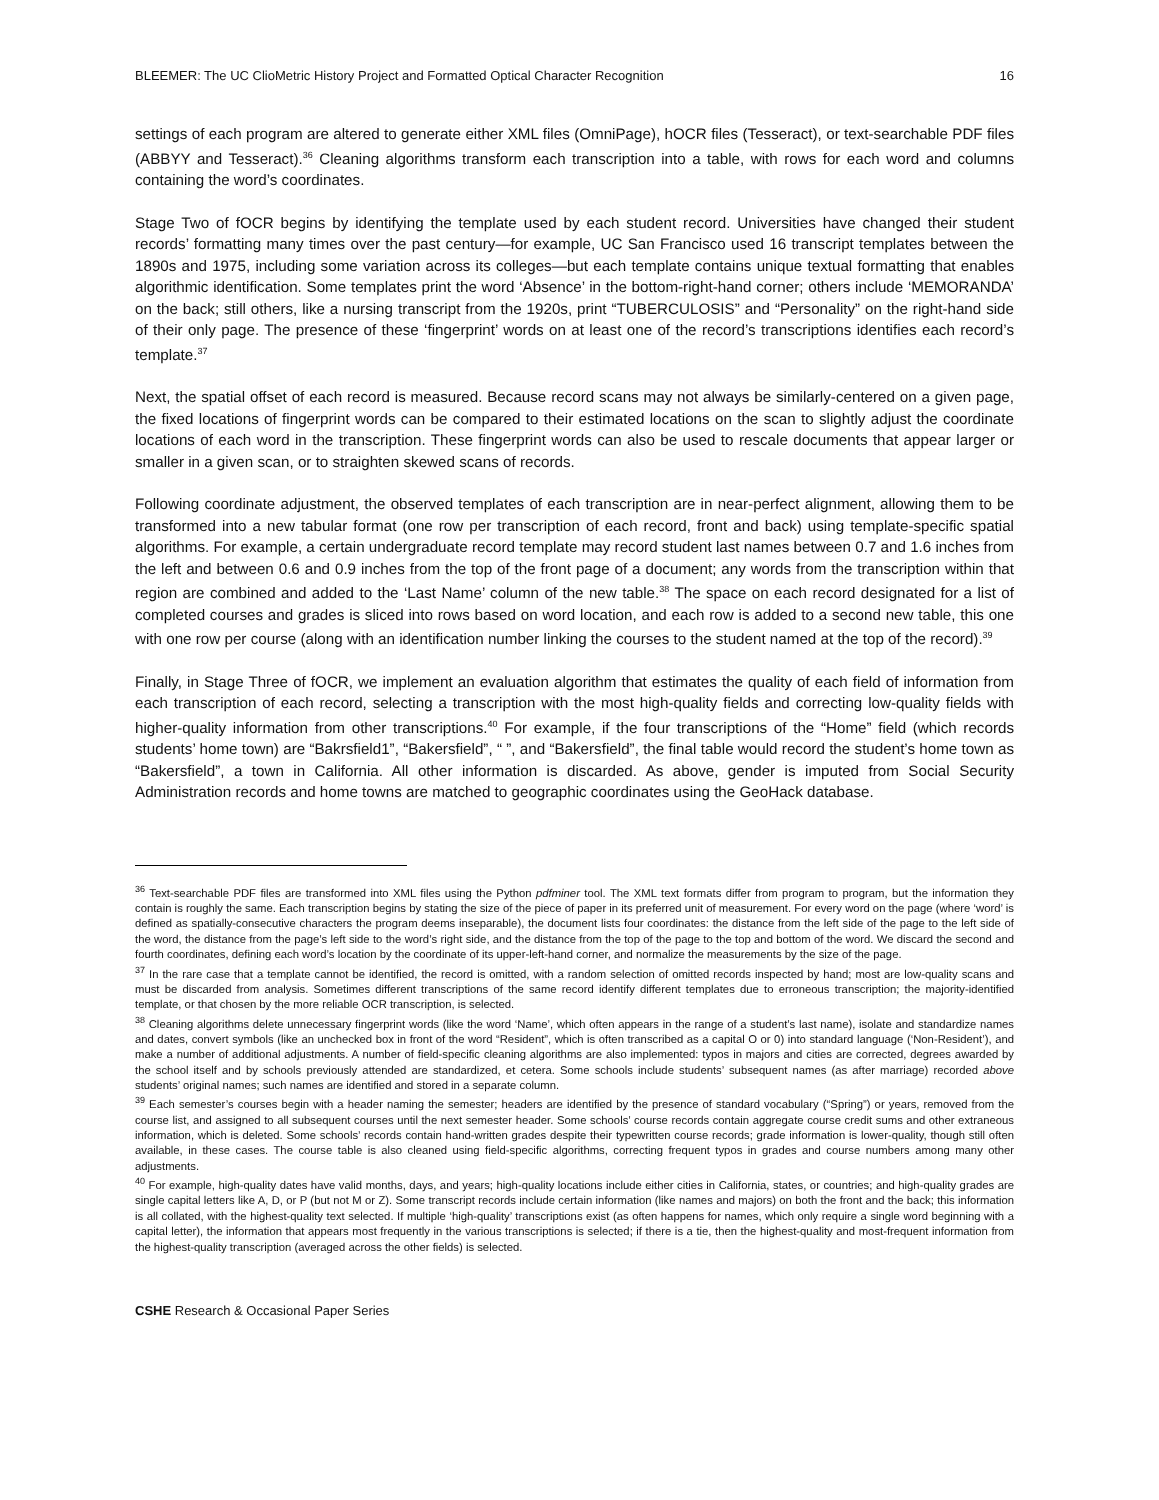BLEEMER: The UC ClioMetric History Project and Formatted Optical Character Recognition 16
settings of each program are altered to generate either XML files (OmniPage), hOCR files (Tesseract), or text-searchable PDF files (ABBYY and Tesseract).<sup>36</sup> Cleaning algorithms transform each transcription into a table, with rows for each word and columns containing the word’s coordinates.
Stage Two of fOCR begins by identifying the template used by each student record. Universities have changed their student records’ formatting many times over the past century—for example, UC San Francisco used 16 transcript templates between the 1890s and 1975, including some variation across its colleges—but each template contains unique textual formatting that enables algorithmic identification. Some templates print the word ‘Absence’ in the bottom-right-hand corner; others include ‘MEMORANDA’ on the back; still others, like a nursing transcript from the 1920s, print “TUBERCULOSIS” and “Personality” on the right-hand side of their only page. The presence of these ‘fingerprint’ words on at least one of the record’s transcriptions identifies each record’s template.<sup>37</sup>
Next, the spatial offset of each record is measured. Because record scans may not always be similarly-centered on a given page, the fixed locations of fingerprint words can be compared to their estimated locations on the scan to slightly adjust the coordinate locations of each word in the transcription. These fingerprint words can also be used to rescale documents that appear larger or smaller in a given scan, or to straighten skewed scans of records.
Following coordinate adjustment, the observed templates of each transcription are in near-perfect alignment, allowing them to be transformed into a new tabular format (one row per transcription of each record, front and back) using template-specific spatial algorithms. For example, a certain undergraduate record template may record student last names between 0.7 and 1.6 inches from the left and between 0.6 and 0.9 inches from the top of the front page of a document; any words from the transcription within that region are combined and added to the ‘Last Name’ column of the new table.<sup>38</sup> The space on each record designated for a list of completed courses and grades is sliced into rows based on word location, and each row is added to a second new table, this one with one row per course (along with an identification number linking the courses to the student named at the top of the record).<sup>39</sup>
Finally, in Stage Three of fOCR, we implement an evaluation algorithm that estimates the quality of each field of information from each transcription of each record, selecting a transcription with the most high-quality fields and correcting low-quality fields with higher-quality information from other transcriptions.<sup>40</sup> For example, if the four transcriptions of the “Home” field (which records students’ home town) are “Bakrsfield1”, “Bakersfield”, “ ”, and “Bakersfield”, the final table would record the student’s home town as “Bakersfield”, a town in California. All other information is discarded. As above, gender is imputed from Social Security Administration records and home towns are matched to geographic coordinates using the GeoHack database.
<sup>36</sup> Text-searchable PDF files are transformed into XML files using the Python pdfminer tool. The XML text formats differ from program to program, but the information they contain is roughly the same. Each transcription begins by stating the size of the piece of paper in its preferred unit of measurement. For every word on the page (where ‘word’ is defined as spatially-consecutive characters the program deems inseparable), the document lists four coordinates: the distance from the left side of the page to the left side of the word, the distance from the page’s left side to the word’s right side, and the distance from the top of the page to the top and bottom of the word. We discard the second and fourth coordinates, defining each word’s location by the coordinate of its upper-left-hand corner, and normalize the measurements by the size of the page.
<sup>37</sup> In the rare case that a template cannot be identified, the record is omitted, with a random selection of omitted records inspected by hand; most are low-quality scans and must be discarded from analysis. Sometimes different transcriptions of the same record identify different templates due to erroneous transcription; the majority-identified template, or that chosen by the more reliable OCR transcription, is selected.
<sup>38</sup> Cleaning algorithms delete unnecessary fingerprint words (like the word ‘Name’, which often appears in the range of a student’s last name), isolate and standardize names and dates, convert symbols (like an unchecked box in front of the word “Resident”, which is often transcribed as a capital O or 0) into standard language (‘Non-Resident’), and make a number of additional adjustments. A number of field-specific cleaning algorithms are also implemented: typos in majors and cities are corrected, degrees awarded by the school itself and by schools previously attended are standardized, et cetera. Some schools include students’ subsequent names (as after marriage) recorded above students’ original names; such names are identified and stored in a separate column.
<sup>39</sup> Each semester’s courses begin with a header naming the semester; headers are identified by the presence of standard vocabulary (“Spring”) or years, removed from the course list, and assigned to all subsequent courses until the next semester header. Some schools’ course records contain aggregate course credit sums and other extraneous information, which is deleted. Some schools’ records contain hand-written grades despite their typewritten course records; grade information is lower-quality, though still often available, in these cases. The course table is also cleaned using field-specific algorithms, correcting frequent typos in grades and course numbers among many other adjustments.
<sup>40</sup> For example, high-quality dates have valid months, days, and years; high-quality locations include either cities in California, states, or countries; and high-quality grades are single capital letters like A, D, or P (but not M or Z). Some transcript records include certain information (like names and majors) on both the front and the back; this information is all collated, with the highest-quality text selected. If multiple ‘high-quality’ transcriptions exist (as often happens for names, which only require a single word beginning with a capital letter), the information that appears most frequently in the various transcriptions is selected; if there is a tie, then the highest-quality and most-frequent information from the highest-quality transcription (averaged across the other fields) is selected.
CSHE Research & Occasional Paper Series